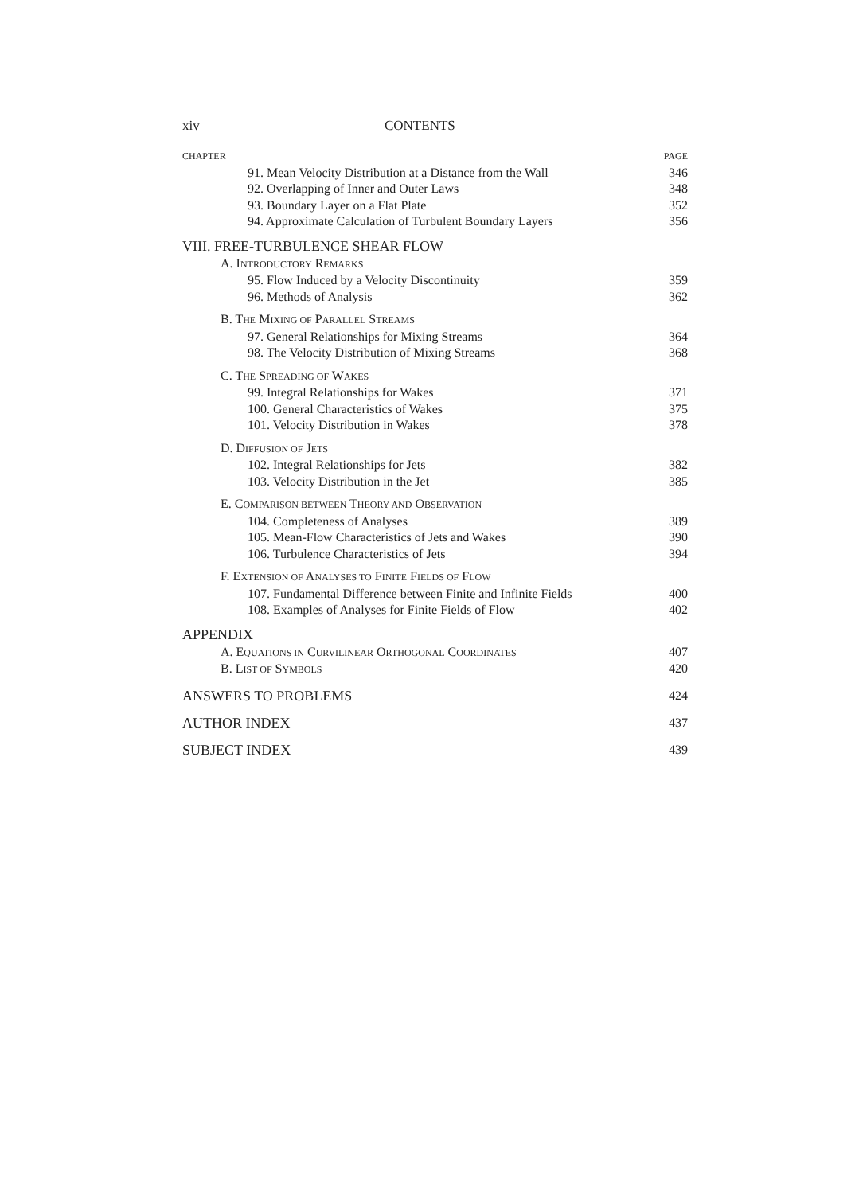xiv CONTENTS
CHAPTER PAGE
91. Mean Velocity Distribution at a Distance from the Wall 346
92. Overlapping of Inner and Outer Laws 348
93. Boundary Layer on a Flat Plate 352
94. Approximate Calculation of Turbulent Boundary Layers 356
VIII. FREE-TURBULENCE SHEAR FLOW
A. INTRODUCTORY REMARKS
95. Flow Induced by a Velocity Discontinuity 359
96. Methods of Analysis 362
B. THE MIXING OF PARALLEL STREAMS
97. General Relationships for Mixing Streams 364
98. The Velocity Distribution of Mixing Streams 368
C. THE SPREADING OF WAKES
99. Integral Relationships for Wakes 371
100. General Characteristics of Wakes 375
101. Velocity Distribution in Wakes 378
D. DIFFUSION OF JETS
102. Integral Relationships for Jets 382
103. Velocity Distribution in the Jet 385
E. COMPARISON BETWEEN THEORY AND OBSERVATION
104. Completeness of Analyses 389
105. Mean-Flow Characteristics of Jets and Wakes 390
106. Turbulence Characteristics of Jets 394
F. EXTENSION OF ANALYSES TO FINITE FIELDS OF FLOW
107. Fundamental Difference between Finite and Infinite Fields 400
108. Examples of Analyses for Finite Fields of Flow 402
APPENDIX
A. EQUATIONS IN CURVILINEAR ORTHOGONAL COORDINATES 407
B. LIST OF SYMBOLS 420
ANSWERS TO PROBLEMS 424
AUTHOR INDEX 437
SUBJECT INDEX 439